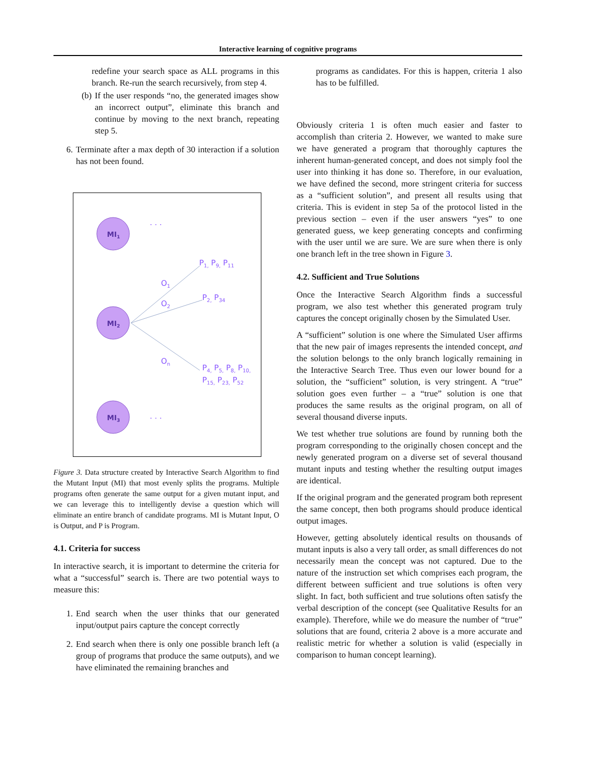Interactive learning of cognitive programs
redefine your search space as ALL programs in this branch. Re-run the search recursively, from step 4.
(b) If the user responds “no, the generated images show an incorrect output”, eliminate this branch and continue by moving to the next branch, repeating step 5.
6. Terminate after a max depth of 30 interaction if a solution has not been found.
MI1
MI2
MI3
O1
O2
On
P1, P9, P11
P2, P34
P4, P5, P8, P10,
P15, P23, P52
. . .
. . .
Figure 3. Data structure created by Interactive Search Algorithm to find the Mutant Input (MI) that most evenly splits the programs. Multiple programs often generate the same output for a given mutant input, and we can leverage this to intelligently devise a question which will eliminate an entire branch of candidate programs. MI is Mutant Input, O is Output, and P is Program.
4.1. Criteria for success
In interactive search, it is important to determine the criteria for what a “successful” search is. There are two potential ways to measure this:
1. End search when the user thinks that our generated input/output pairs capture the concept correctly
2. End search when there is only one possible branch left (a group of programs that produce the same outputs), and we have eliminated the remaining branches and
programs as candidates. For this is happen, criteria 1 also has to be fulfilled.
Obviously criteria 1 is often much easier and faster to accomplish than criteria 2. However, we wanted to make sure we have generated a program that thoroughly captures the inherent human-generated concept, and does not simply fool the user into thinking it has done so. Therefore, in our evaluation, we have defined the second, more stringent criteria for success as a “sufficient solution”, and present all results using that criteria. This is evident in step 5a of the protocol listed in the previous section – even if the user answers “yes” to one generated guess, we keep generating concepts and confirming with the user until we are sure. We are sure when there is only one branch left in the tree shown in Figure 3.
4.2. Sufficient and True Solutions
Once the Interactive Search Algorithm finds a successful program, we also test whether this generated program truly captures the concept originally chosen by the Simulated User.
A “sufficient” solution is one where the Simulated User affirms that the new pair of images represents the intended concept, and the solution belongs to the only branch logically remaining in the Interactive Search Tree. Thus even our lower bound for a solution, the “sufficient” solution, is very stringent. A “true” solution goes even further – a “true” solution is one that produces the same results as the original program, on all of several thousand diverse inputs.
We test whether true solutions are found by running both the program corresponding to the originally chosen concept and the newly generated program on a diverse set of several thousand mutant inputs and testing whether the resulting output images are identical.
If the original program and the generated program both represent the same concept, then both programs should produce identical output images.
However, getting absolutely identical results on thousands of mutant inputs is also a very tall order, as small differences do not necessarily mean the concept was not captured. Due to the nature of the instruction set which comprises each program, the different between sufficient and true solutions is often very slight. In fact, both sufficient and true solutions often satisfy the verbal description of the concept (see Qualitative Results for an example). Therefore, while we do measure the number of “true” solutions that are found, criteria 2 above is a more accurate and realistic metric for whether a solution is valid (especially in comparison to human concept learning).